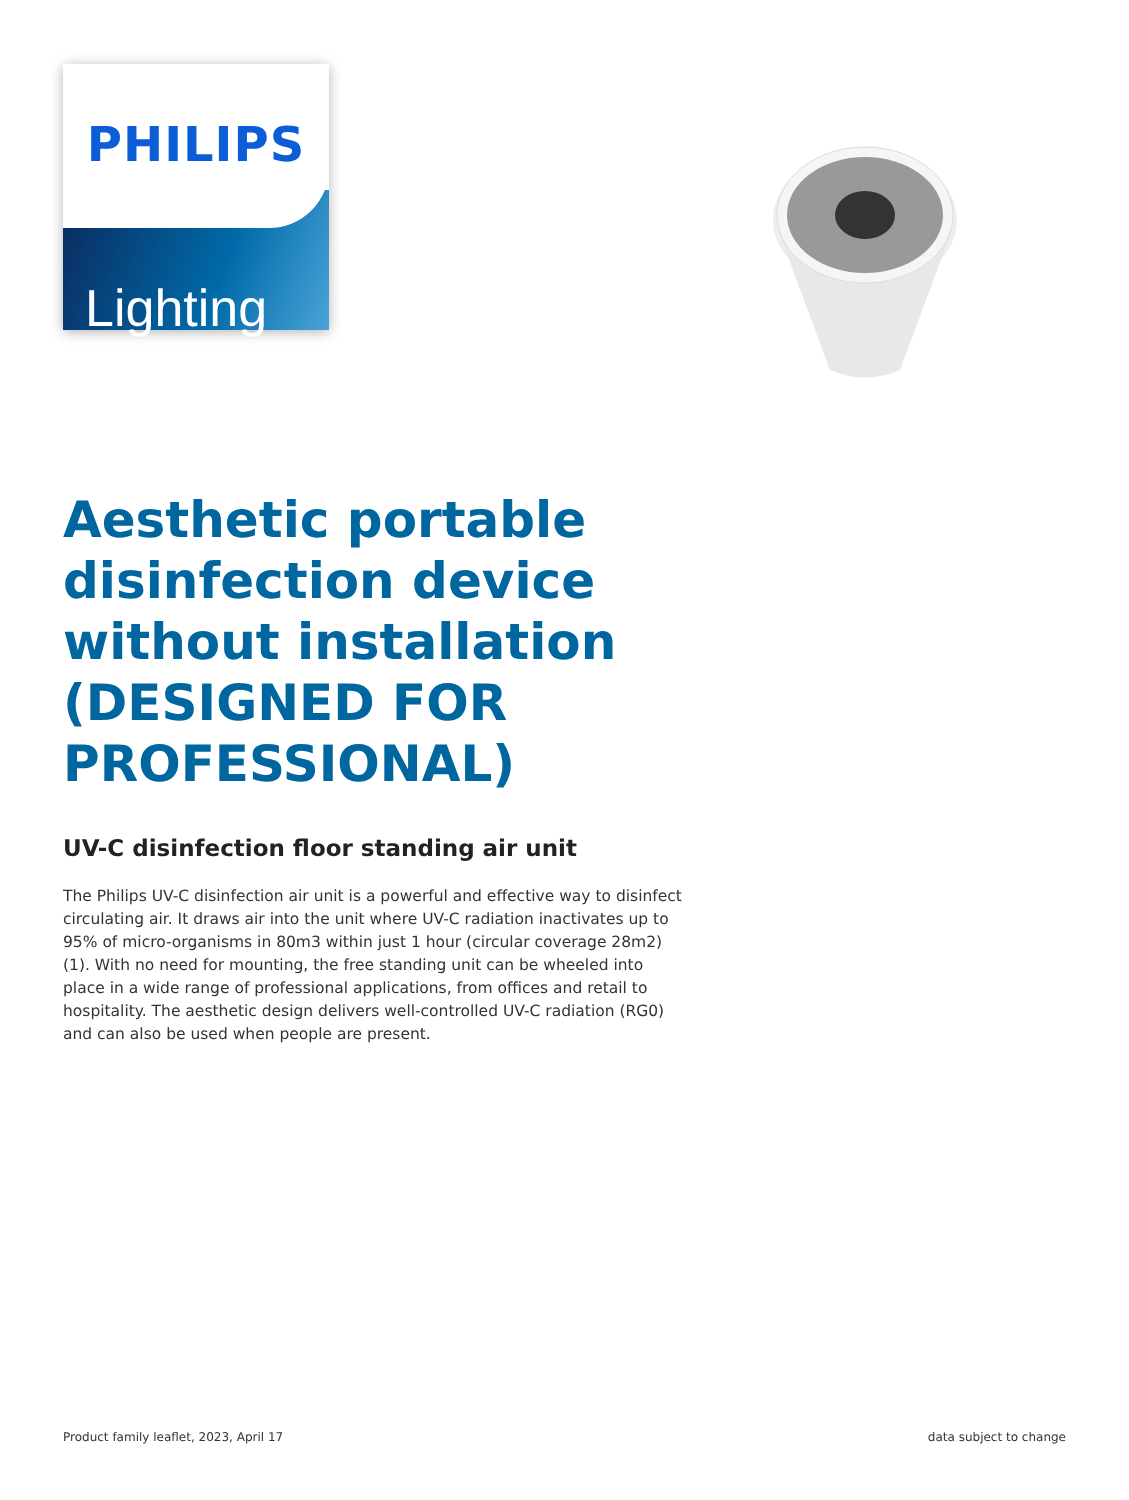PHILIPS
Lighting
Aesthetic portable disinfection device without installation (DESIGNED FOR PROFESSIONAL)
UV-C disinfection floor standing air unit
The Philips UV-C disinfection air unit is a powerful and effective way to disinfect circulating air. It draws air into the unit where UV-C radiation inactivates up to 95% of micro-organisms in 80m3 within just 1 hour (circular coverage 28m2)(1). With no need for mounting, the free standing unit can be wheeled into place in a wide range of professional applications, from offices and retail to hospitality. The aesthetic design delivers well-controlled UV-C radiation (RG0) and can also be used when people are present.
Product family leaflet, 2023, April 17 data subject to change